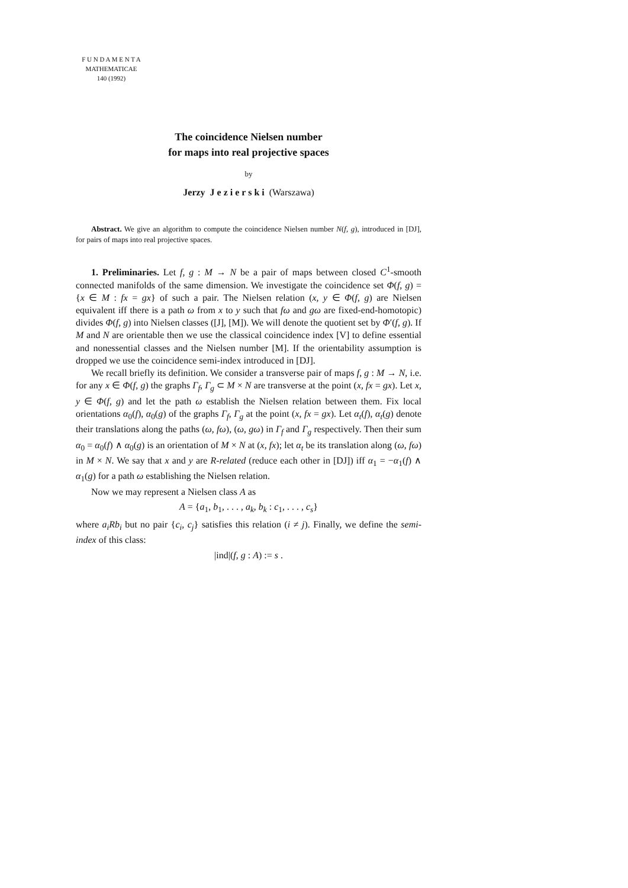F U N D A M E N T A
MATHEMATICAE
140 (1992)
The coincidence Nielsen number
for maps into real projective spaces
by
Jerzy J e z i e r s k i (Warszawa)
Abstract. We give an algorithm to compute the coincidence Nielsen number N(f, g), introduced in [DJ], for pairs of maps into real projective spaces.
1. Preliminaries. Let f, g : M → N be a pair of maps between closed C<sup>1</sup>-smooth connected manifolds of the same dimension. We investigate the coincidence set Φ(f, g) = {x ∈ M : fx = gx} of such a pair. The Nielsen relation (x, y ∈ Φ(f, g) are Nielsen equivalent iff there is a path ω from x to y such that fω and gω are fixed-end-homotopic) divides Φ(f, g) into Nielsen classes ([J], [M]). We will denote the quotient set by Φ′(f, g). If M and N are orientable then we use the classical coincidence index [V] to define essential and nonessential classes and the Nielsen number [M]. If the orientability assumption is dropped we use the coincidence semi-index introduced in [DJ].
We recall briefly its definition. We consider a transverse pair of maps f, g : M → N, i.e. for any x ∈ Φ(f, g) the graphs Γ<sub>f</sub>, Γ<sub>g</sub> ⊂ M × N are transverse at the point (x, fx = gx). Let x, y ∈ Φ(f, g) and let the path ω establish the Nielsen relation between them. Fix local orientations α<sub>0</sub>(f), α<sub>0</sub>(g) of the graphs Γ<sub>f</sub>, Γ<sub>g</sub> at the point (x, fx = gx). Let α<sub>t</sub>(f), α<sub>t</sub>(g) denote their translations along the paths (ω, fω), (ω, gω) in Γ<sub>f</sub> and Γ<sub>g</sub> respectively. Then their sum α<sub>0</sub> = α<sub>0</sub>(f) ∧ α<sub>0</sub>(g) is an orientation of M × N at (x, fx); let α<sub>t</sub> be its translation along (ω, fω) in M × N. We say that x and y are R-related (reduce each other in [DJ]) iff α<sub>1</sub> = −α<sub>1</sub>(f) ∧ α<sub>1</sub>(g) for a path ω establishing the Nielsen relation.
Now we may represent a Nielsen class A as
A = {a<sub>1</sub>, b<sub>1</sub>, . . . , a<sub>k</sub>, b<sub>k</sub> : c<sub>1</sub>, . . . , c<sub>s</sub>}
where a<sub>i</sub>Rb<sub>i</sub> but no pair {c<sub>i</sub>, c<sub>j</sub>} satisfies this relation (i ≠ j). Finally, we define the semi-index of this class:
|ind|(f, g : A) := s .